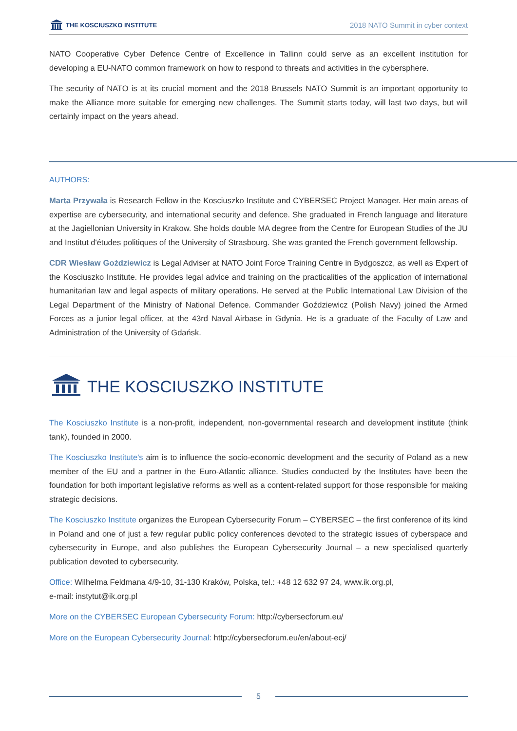THE KOSCIUSZKO INSTITUTE
2018 NATO Summit in cyber context
NATO Cooperative Cyber Defence Centre of Excellence in Tallinn could serve as an excellent institution for developing a EU-NATO common framework on how to respond to threats and activities in the cybersphere.
The security of NATO is at its crucial moment and the 2018 Brussels NATO Summit is an important opportunity to make the Alliance more suitable for emerging new challenges. The Summit starts today, will last two days, but will certainly impact on the years ahead.
AUTHORS:
Marta Przywała is Research Fellow in the Kosciuszko Institute and CYBERSEC Project Manager. Her main areas of expertise are cybersecurity, and international security and defence. She graduated in French language and literature at the Jagiellonian University in Krakow. She holds double MA degree from the Centre for European Studies of the JU and Institut d'études politiques of the University of Strasbourg. She was granted the French government fellowship.
CDR Wiesław Goździewicz is Legal Adviser at NATO Joint Force Training Centre in Bydgoszcz, as well as Expert of the Kosciuszko Institute. He provides legal advice and training on the practicalities of the application of international humanitarian law and legal aspects of military operations. He served at the Public International Law Division of the Legal Department of the Ministry of National Defence. Commander Goździewicz (Polish Navy) joined the Armed Forces as a junior legal officer, at the 43rd Naval Airbase in Gdynia. He is a graduate of the Faculty of Law and Administration of the University of Gdańsk.
THE KOSCIUSZKO INSTITUTE
The Kosciuszko Institute is a non-profit, independent, non-governmental research and development institute (think tank), founded in 2000.
The Kosciuszko Institute's aim is to influence the socio-economic development and the security of Poland as a new member of the EU and a partner in the Euro-Atlantic alliance. Studies conducted by the Institutes have been the foundation for both important legislative reforms as well as a content-related support for those responsible for making strategic decisions.
The Kosciuszko Institute organizes the European Cybersecurity Forum – CYBERSEC – the first conference of its kind in Poland and one of just a few regular public policy conferences devoted to the strategic issues of cyberspace and cybersecurity in Europe, and also publishes the European Cybersecurity Journal – a new specialised quarterly publication devoted to cybersecurity.
Office: Wilhelma Feldmana 4/9-10, 31-130 Kraków, Polska, tel.: +48 12 632 97 24, www.ik.org.pl,
e-mail: instytut@ik.org.pl
More on the CYBERSEC European Cybersecurity Forum: http://cybersecforum.eu/
More on the European Cybersecurity Journal: http://cybersecforum.eu/en/about-ecj/
5